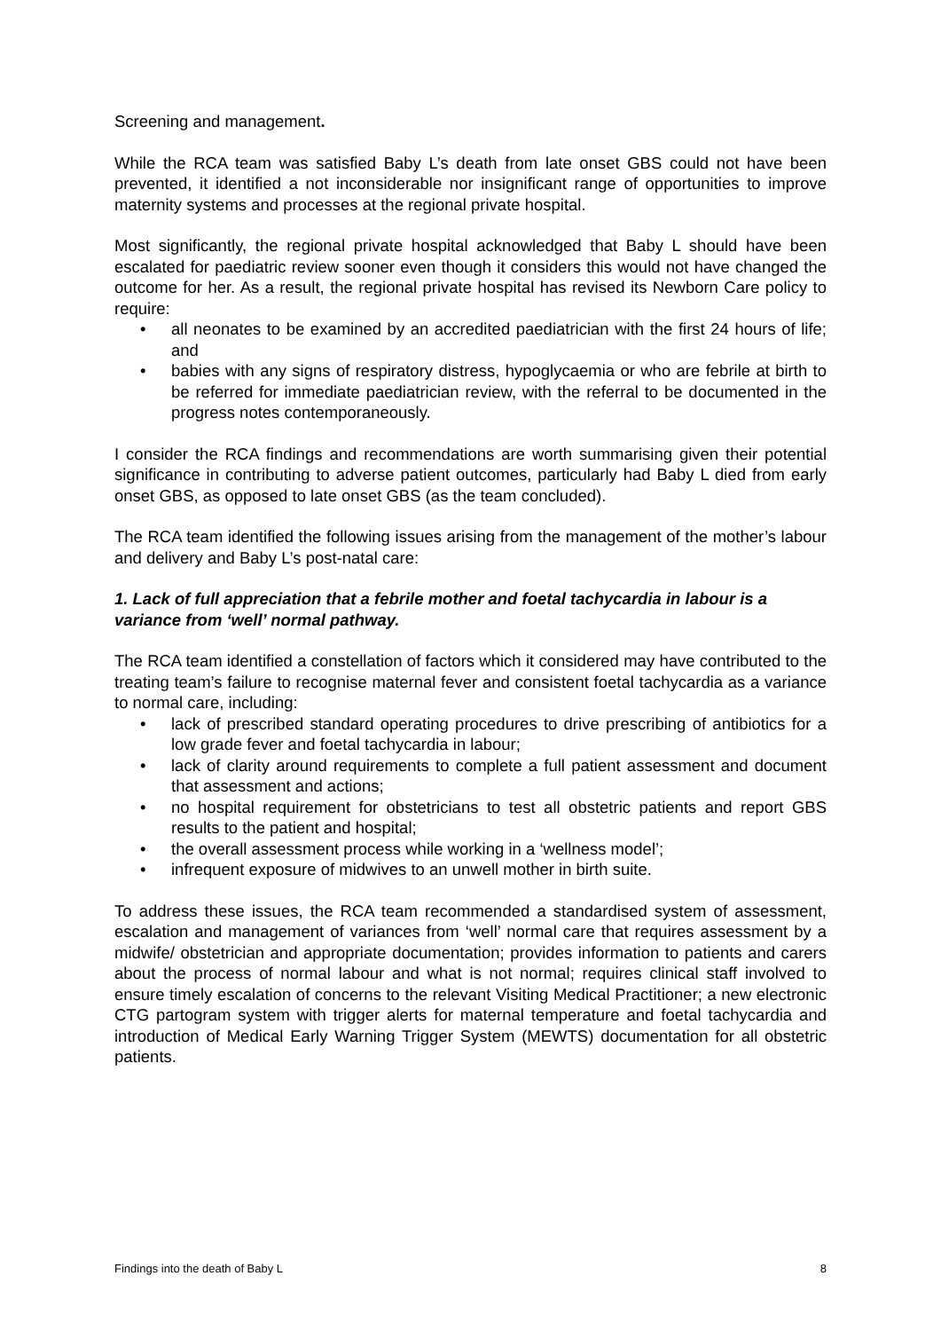Screening and management.
While the RCA team was satisfied Baby L’s death from late onset GBS could not have been prevented, it identified a not inconsiderable nor insignificant range of opportunities to improve maternity systems and processes at the regional private hospital.
Most significantly, the regional private hospital acknowledged that Baby L should have been escalated for paediatric review sooner even though it considers this would not have changed the outcome for her. As a result, the regional private hospital has revised its Newborn Care policy to require:
• all neonates to be examined by an accredited paediatrician with the first 24 hours of life; and
• babies with any signs of respiratory distress, hypoglycaemia or who are febrile at birth to be referred for immediate paediatrician review, with the referral to be documented in the progress notes contemporaneously.
I consider the RCA findings and recommendations are worth summarising given their potential significance in contributing to adverse patient outcomes, particularly had Baby L died from early onset GBS, as opposed to late onset GBS (as the team concluded).
The RCA team identified the following issues arising from the management of the mother’s labour and delivery and Baby L’s post-natal care:
1. Lack of full appreciation that a febrile mother and foetal tachycardia in labour is a variance from ‘well’ normal pathway.
The RCA team identified a constellation of factors which it considered may have contributed to the treating team’s failure to recognise maternal fever and consistent foetal tachycardia as a variance to normal care, including:
• lack of prescribed standard operating procedures to drive prescribing of antibiotics for a low grade fever and foetal tachycardia in labour;
• lack of clarity around requirements to complete a full patient assessment and document that assessment and actions;
• no hospital requirement for obstetricians to test all obstetric patients and report GBS results to the patient and hospital;
• the overall assessment process while working in a ‘wellness model’;
• infrequent exposure of midwives to an unwell mother in birth suite.
To address these issues, the RCA team recommended a standardised system of assessment, escalation and management of variances from ‘well’ normal care that requires assessment by a midwife/ obstetrician and appropriate documentation; provides information to patients and carers about the process of normal labour and what is not normal; requires clinical staff involved to ensure timely escalation of concerns to the relevant Visiting Medical Practitioner; a new electronic CTG partogram system with trigger alerts for maternal temperature and foetal tachycardia and introduction of Medical Early Warning Trigger System (MEWTS) documentation for all obstetric patients.
Findings into the death of Baby L 8